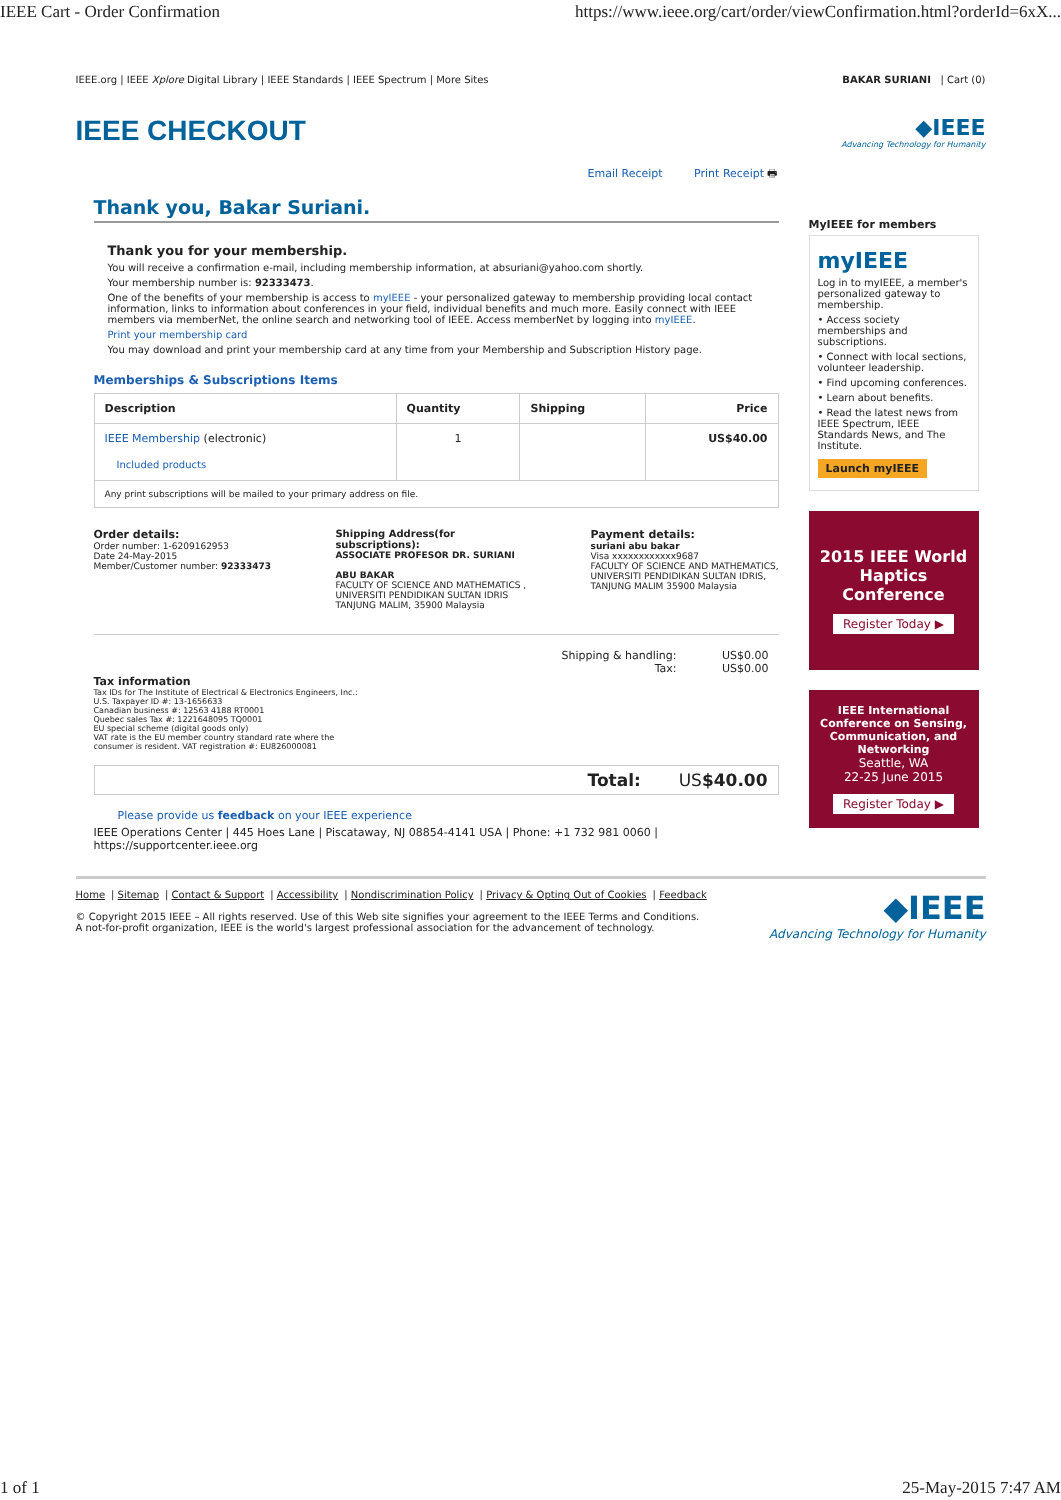IEEE Cart - Order Confirmation https://www.ieee.org/cart/order/viewConfirmation.html?orderId=6xX...
IEEE.org | IEEE Xplore Digital Library | IEEE Standards | IEEE Spectrum | More Sites BAKAR SURIANI | Cart (0)
IEEE CHECKOUT ◆IEEE
Advancing Technology for Humanity
Email Receipt Print Receipt 🖶
Thank you, Bakar Suriani.
Thank you for your membership.
You will receive a confirmation e-mail, including membership information, at absuriani@yahoo.com shortly.
Your membership number is: 92333473.
One of the benefits of your membership is access to myIEEE - your personalized gateway to membership providing local contact information, links to information about conferences in your field, individual benefits and much more. Easily connect with IEEE members via memberNet, the online search and networking tool of IEEE. Access memberNet by logging into myIEEE.
Print your membership card
You may download and print your membership card at any time from your Membership and Subscription History page.
Memberships & Subscriptions Items
| Description | Quantity | Shipping | Price |
| --- | --- | --- | --- |
| IEEE Membership (electronic) Included products | 1 | | US$40.00 |
| Any print subscriptions will be mailed to your primary address on file. | | | |
Order details:
Order number: 1-6209162953
Date 24-May-2015
Member/Customer number: 92333473
Shipping Address(for
subscriptions):
ASSOCIATE PROFESOR DR. SURIANI
ABU BAKAR
FACULTY OF SCIENCE AND MATHEMATICS ,
UNIVERSITI PENDIDIKAN SULTAN IDRIS
TANJUNG MALIM, 35900 Malaysia
Payment details:
suriani abu bakar
Visa xxxxxxxxxxxx9687
FACULTY OF SCIENCE AND MATHEMATICS,
UNIVERSITI PENDIDIKAN SULTAN IDRIS,
TANJUNG MALIM 35900 Malaysia
Shipping & handling: US$0.00
Tax: US$0.00
Tax information
Tax IDs for The Institute of Electrical & Electronics Engineers, Inc.:
U.S. Taxpayer ID #: 13-1656633
Canadian business #: 12563 4188 RT0001
Quebec sales Tax #: 1221648095 TQ0001
EU special scheme (digital goods only)
VAT rate is the EU member country standard rate where the
consumer is resident. VAT registration #: EU826000081
Total: US$40.00
Please provide us feedback on your IEEE experience
IEEE Operations Center | 445 Hoes Lane | Piscataway, NJ 08854-4141 USA | Phone: +1 732 981 0060 |
https://supportcenter.ieee.org
MyIEEE for members
myIEEE
Log in to myIEEE, a member's personalized gateway to membership.
• Access society memberships and subscriptions.
• Connect with local sections, volunteer leadership.
• Find upcoming conferences.
• Learn about benefits.
• Read the latest news from IEEE Spectrum, IEEE Standards News, and The Institute.
Launch myIEEE
2015 IEEE World Haptics Conference
Register Today ▶
IEEE International Conference on Sensing, Communication, and Networking
Seattle, WA
22-25 June 2015
Register Today ▶
Home | Sitemap | Contact & Support | Accessibility | Nondiscrimination Policy | Privacy & Opting Out of Cookies | Feedback
© Copyright 2015 IEEE – All rights reserved. Use of this Web site signifies your agreement to the IEEE Terms and Conditions.
A not-for-profit organization, IEEE is the world's largest professional association for the advancement of technology.
◆IEEE
Advancing Technology for Humanity
1 of 1 25-May-2015 7:47 AM